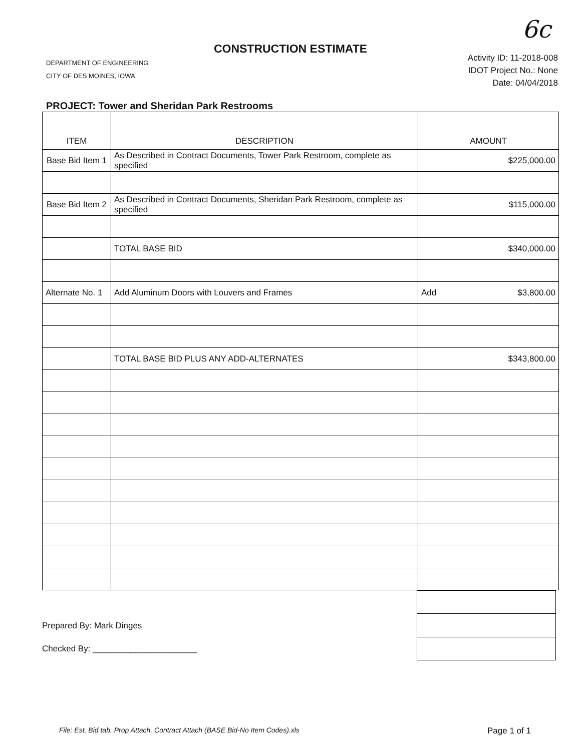6c
CONSTRUCTION ESTIMATE
DEPARTMENT OF ENGINEERING
CITY OF DES MOINES, IOWA
Activity ID: 11-2018-008
IDOT Project No.: None
Date: 04/04/2018
PROJECT: Tower and Sheridan Park Restrooms
| ITEM | DESCRIPTION | AMOUNT | |
| --- | --- | --- | --- |
| Base Bid Item 1 | As Described in Contract Documents, Tower Park Restroom, complete as specified | $225,000.00 | |
| Base Bid Item 2 | As Described in Contract Documents, Sheridan Park Restroom, complete as specified | $115,000.00 | |
| | TOTAL BASE BID | $340,000.00 | |
| Alternate No. 1 | Add Aluminum Doors with Louvers and Frames | Add | $3,800.00 |
| | TOTAL BASE BID PLUS ANY ADD-ALTERNATES | $343,800.00 | |
Prepared By: Mark Dinges
Checked By: ______________________
File: Est, Bid tab, Prop Attach, Contract Attach (BASE Bid-No Item Codes).xls Page 1 of 1